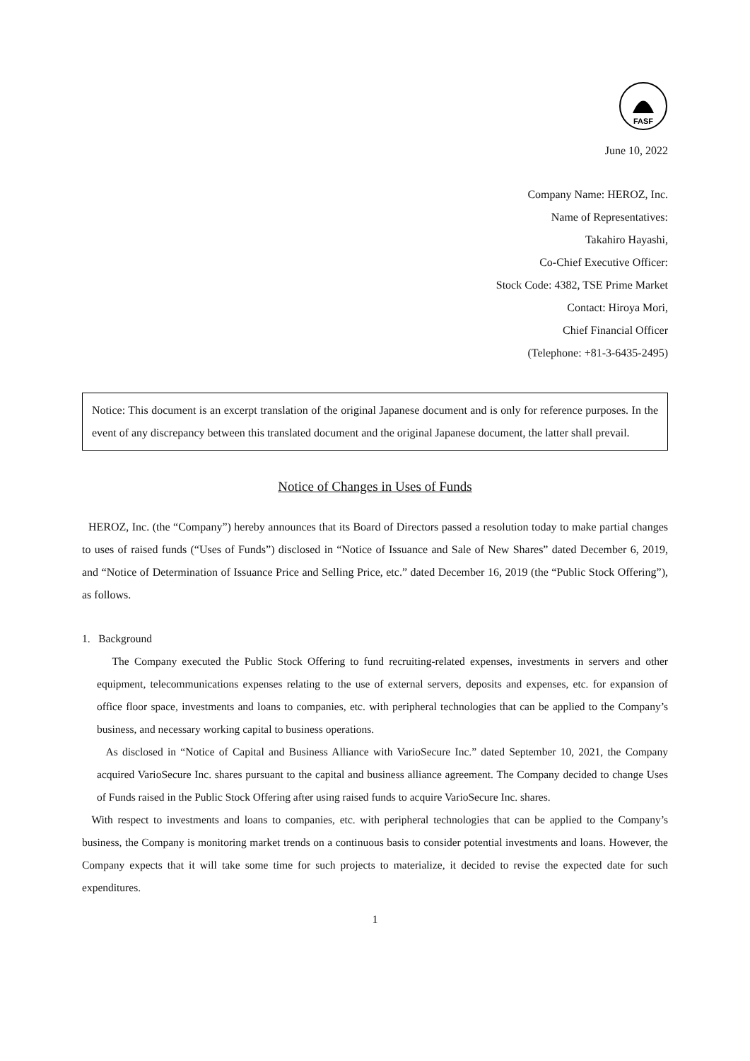FASF
June 10, 2022
Company Name: HEROZ, Inc.
Name of Representatives:
Takahiro Hayashi,
Co-Chief Executive Officer:
Stock Code: 4382, TSE Prime Market
Contact: Hiroya Mori,
Chief Financial Officer
(Telephone: +81-3-6435-2495)
Notice: This document is an excerpt translation of the original Japanese document and is only for reference purposes. In the event of any discrepancy between this translated document and the original Japanese document, the latter shall prevail.
Notice of Changes in Uses of Funds
HEROZ, Inc. (the “Company”) hereby announces that its Board of Directors passed a resolution today to make partial changes to uses of raised funds (“Uses of Funds”) disclosed in “Notice of Issuance and Sale of New Shares” dated December 6, 2019, and “Notice of Determination of Issuance Price and Selling Price, etc.” dated December 16, 2019 (the “Public Stock Offering”), as follows.
1. Background
The Company executed the Public Stock Offering to fund recruiting-related expenses, investments in servers and other equipment, telecommunications expenses relating to the use of external servers, deposits and expenses, etc. for expansion of office floor space, investments and loans to companies, etc. with peripheral technologies that can be applied to the Company’s business, and necessary working capital to business operations.
As disclosed in “Notice of Capital and Business Alliance with VarioSecure Inc.” dated September 10, 2021, the Company acquired VarioSecure Inc. shares pursuant to the capital and business alliance agreement. The Company decided to change Uses of Funds raised in the Public Stock Offering after using raised funds to acquire VarioSecure Inc. shares.
With respect to investments and loans to companies, etc. with peripheral technologies that can be applied to the Company’s business, the Company is monitoring market trends on a continuous basis to consider potential investments and loans. However, the Company expects that it will take some time for such projects to materialize, it decided to revise the expected date for such expenditures.
1